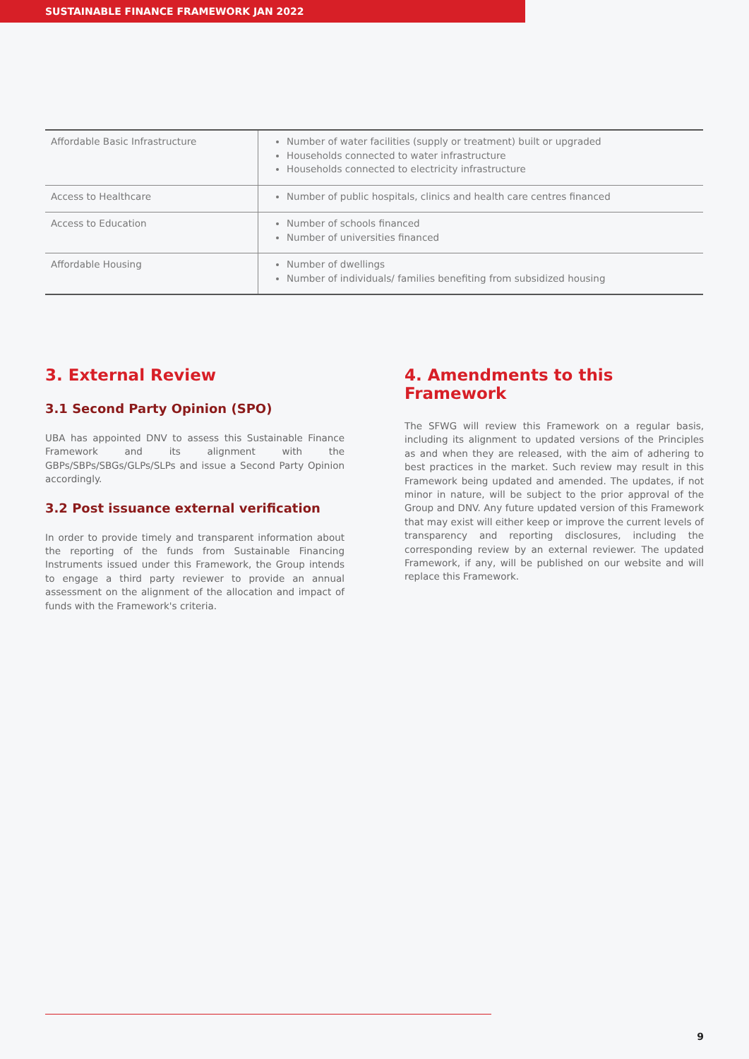SUSTAINABLE FINANCE FRAMEWORK JAN 2022
| Affordable Basic Infrastructure | Number of water facilities (supply or treatment) built or upgraded Households connected to water infrastructure Households connected to electricity infrastructure |
| Access to Healthcare | Number of public hospitals, clinics and health care centres financed |
| Access to Education | Number of schools financed Number of universities financed |
| Affordable Housing | Number of dwellings Number of individuals/ families benefiting from subsidized housing |
3. External Review
3.1 Second Party Opinion (SPO)
UBA has appointed DNV to assess this Sustainable Finance Framework and its alignment with the GBPs/SBPs/SBGs/GLPs/SLPs and issue a Second Party Opinion accordingly.
3.2 Post issuance external verification
In order to provide timely and transparent information about the reporting of the funds from Sustainable Financing Instruments issued under this Framework, the Group intends to engage a third party reviewer to provide an annual assessment on the alignment of the allocation and impact of funds with the Framework's criteria.
4. Amendments to this Framework
The SFWG will review this Framework on a regular basis, including its alignment to updated versions of the Principles as and when they are released, with the aim of adhering to best practices in the market. Such review may result in this Framework being updated and amended. The updates, if not minor in nature, will be subject to the prior approval of the Group and DNV. Any future updated version of this Framework that may exist will either keep or improve the current levels of transparency and reporting disclosures, including the corresponding review by an external reviewer. The updated Framework, if any, will be published on our website and will replace this Framework.
9